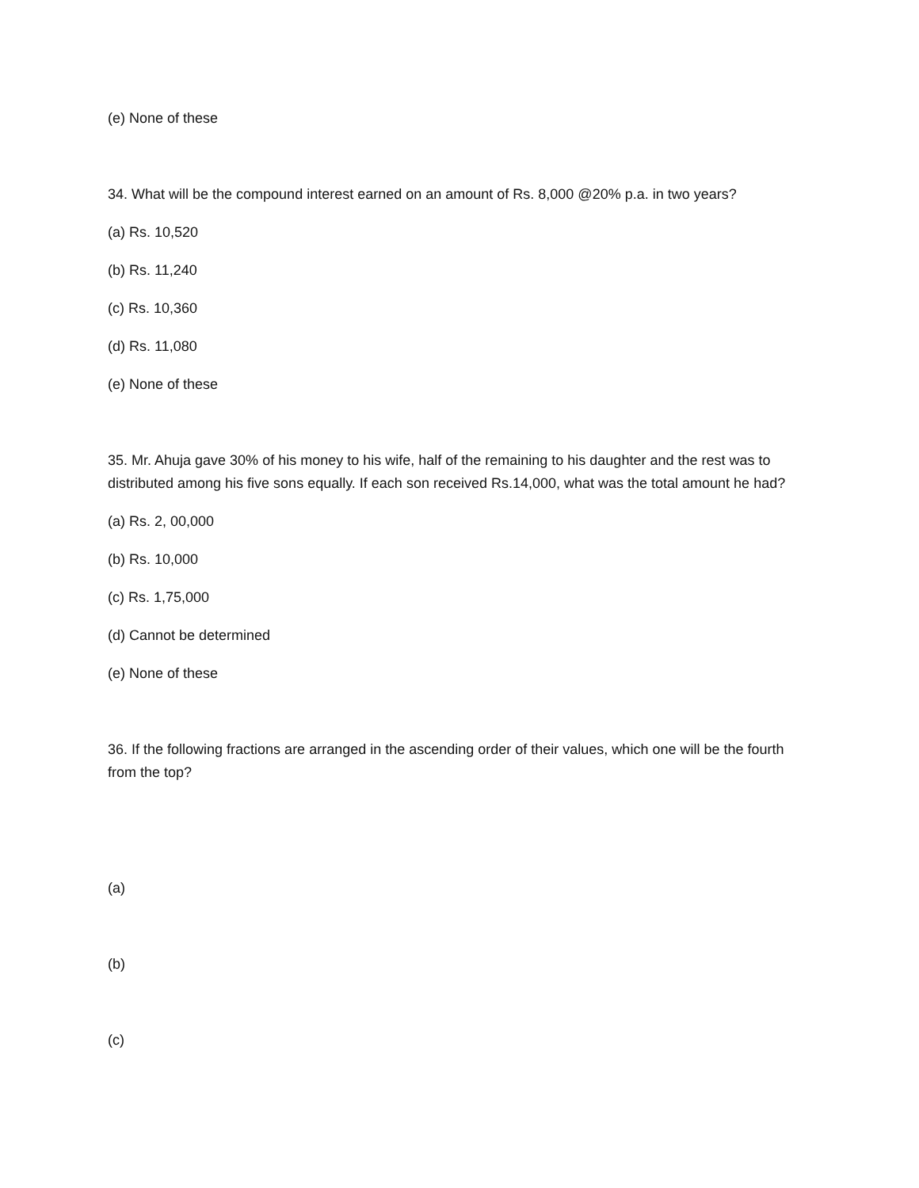(e) None of these
34. What will be the compound interest earned on an amount of Rs. 8,000 @20% p.a. in two years?
(a) Rs. 10,520
(b) Rs. 11,240
(c) Rs. 10,360
(d) Rs. 11,080
(e) None of these
35. Mr. Ahuja gave 30% of his money to his wife, half of the remaining to his daughter and the rest was to distributed among his five sons equally. If each son received Rs.14,000, what was the total amount he had?
(a) Rs. 2, 00,000
(b) Rs. 10,000
(c) Rs. 1,75,000
(d) Cannot be determined
(e) None of these
36. If the following fractions are arranged in the ascending order of their values, which one will be the fourth from the top?
(a)
(b)
(c)